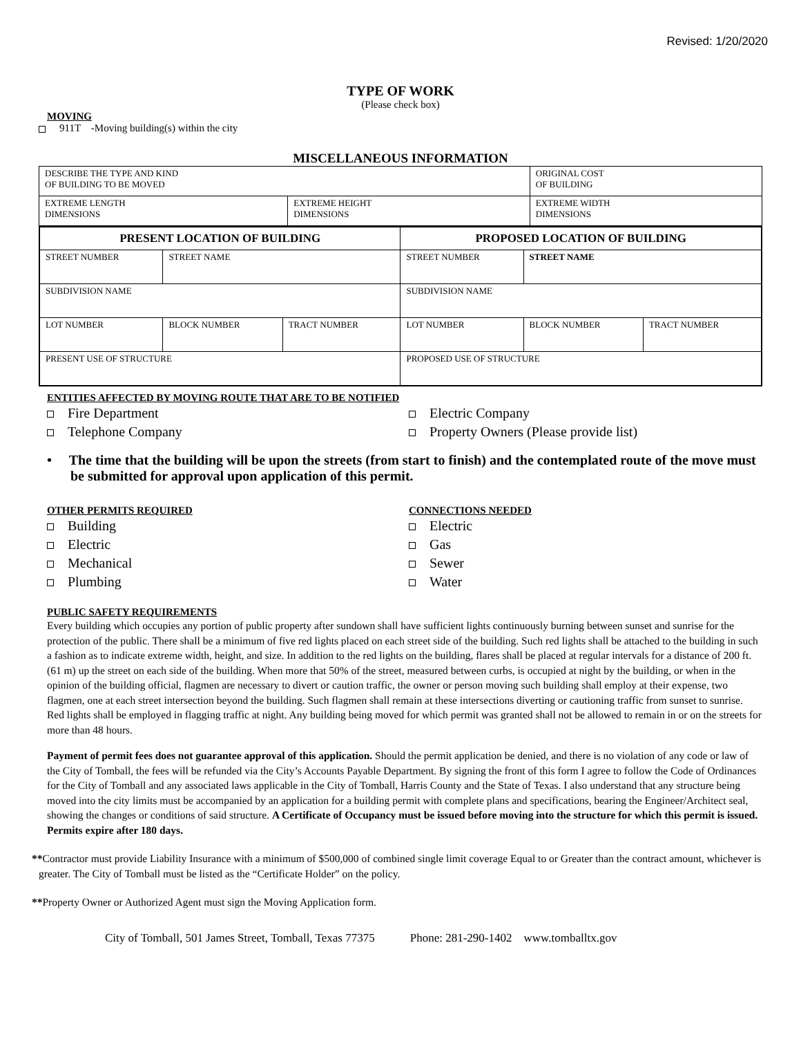Revised: 1/20/2020
TYPE OF WORK
(Please check box)
MOVING
911T -Moving building(s) within the city
MISCELLANEOUS INFORMATION
| DESCRIBE THE TYPE AND KIND OF BUILDING TO BE MOVED | | ORIGINAL COST OF BUILDING |
| EXTREME LENGTH DIMENSIONS | EXTREME HEIGHT DIMENSIONS | EXTREME WIDTH DIMENSIONS |
| PRESENT LOCATION OF BUILDING | | | PROPOSED LOCATION OF BUILDING | | |
| --- | --- | --- | --- | --- | --- |
| STREET NUMBER | STREET NAME | | STREET NUMBER | STREET NAME | |
| SUBDIVISION NAME | | | SUBDIVISION NAME | | |
| LOT NUMBER | BLOCK NUMBER | TRACT NUMBER | LOT NUMBER | BLOCK NUMBER | TRACT NUMBER |
| PRESENT USE OF STRUCTURE | | | PROPOSED USE OF STRUCTURE | | |
ENTITIES AFFECTED BY MOVING ROUTE THAT ARE TO BE NOTIFIED
Fire Department
Telephone Company
Electric Company
Property Owners (Please provide list)
• The time that the building will be upon the streets (from start to finish) and the contemplated route of the move must be submitted for approval upon application of this permit.
OTHER PERMITS REQUIRED
Building
Electric
Mechanical
Plumbing
CONNECTIONS NEEDED
Electric
Gas
Sewer
Water
PUBLIC SAFETY REQUIREMENTS
Every building which occupies any portion of public property after sundown shall have sufficient lights continuously burning between sunset and sunrise for the protection of the public. There shall be a minimum of five red lights placed on each street side of the building. Such red lights shall be attached to the building in such a fashion as to indicate extreme width, height, and size. In addition to the red lights on the building, flares shall be placed at regular intervals for a distance of 200 ft. (61 m) up the street on each side of the building. When more that 50% of the street, measured between curbs, is occupied at night by the building, or when in the opinion of the building official, flagmen are necessary to divert or caution traffic, the owner or person moving such building shall employ at their expense, two flagmen, one at each street intersection beyond the building. Such flagmen shall remain at these intersections diverting or cautioning traffic from sunset to sunrise. Red lights shall be employed in flagging traffic at night. Any building being moved for which permit was granted shall not be allowed to remain in or on the streets for more than 48 hours.
Payment of permit fees does not guarantee approval of this application. Should the permit application be denied, and there is no violation of any code or law of the City of Tomball, the fees will be refunded via the City’s Accounts Payable Department. By signing the front of this form I agree to follow the Code of Ordinances for the City of Tomball and any associated laws applicable in the City of Tomball, Harris County and the State of Texas. I also understand that any structure being moved into the city limits must be accompanied by an application for a building permit with complete plans and specifications, bearing the Engineer/Architect seal, showing the changes or conditions of said structure. A Certificate of Occupancy must be issued before moving into the structure for which this permit is issued. Permits expire after 180 days.
**Contractor must provide Liability Insurance with a minimum of $500,000 of combined single limit coverage Equal to or Greater than the contract amount, whichever is greater. The City of Tomball must be listed as the “Certificate Holder” on the policy.
**Property Owner or Authorized Agent must sign the Moving Application form.
City of Tomball, 501 James Street, Tomball, Texas 77375 Phone: 281-290-1402 www.tomballtx.gov